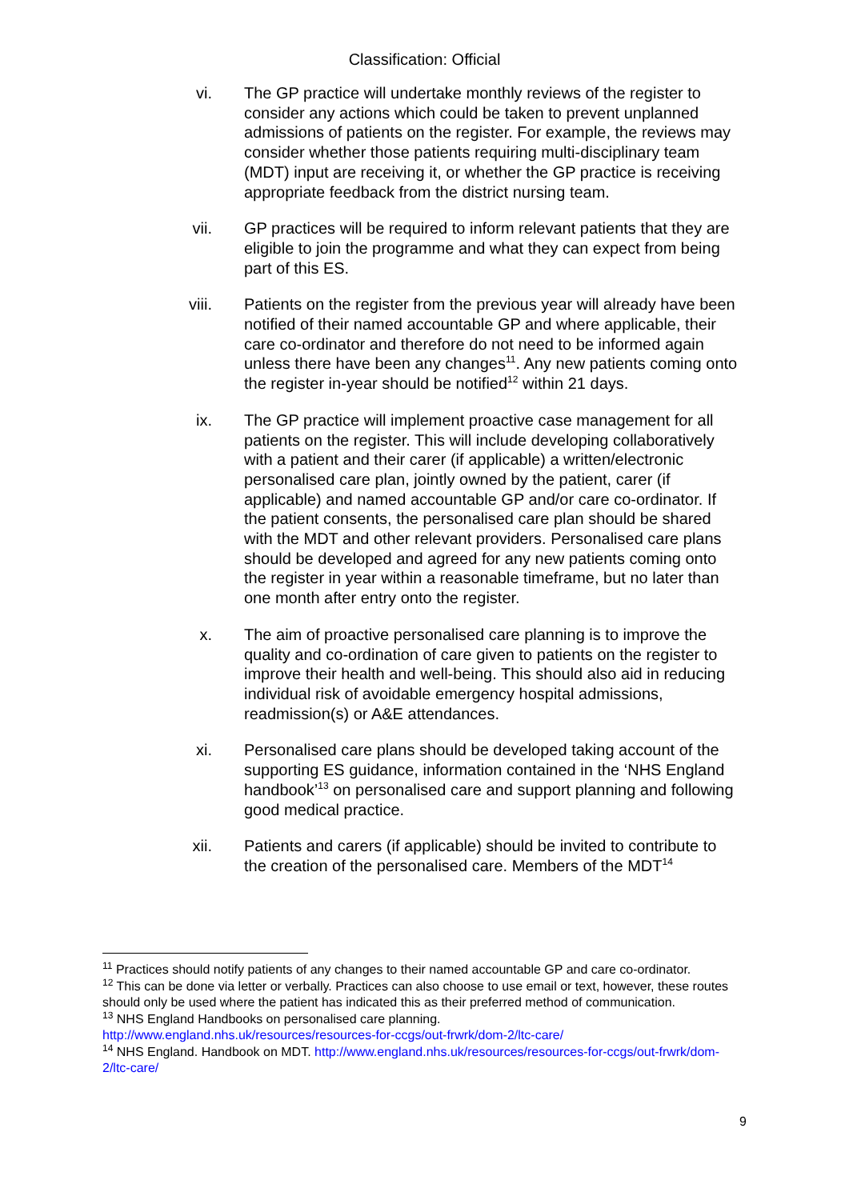Classification: Official
vi. The GP practice will undertake monthly reviews of the register to consider any actions which could be taken to prevent unplanned admissions of patients on the register. For example, the reviews may consider whether those patients requiring multi-disciplinary team (MDT) input are receiving it, or whether the GP practice is receiving appropriate feedback from the district nursing team.
vii. GP practices will be required to inform relevant patients that they are eligible to join the programme and what they can expect from being part of this ES.
viii. Patients on the register from the previous year will already have been notified of their named accountable GP and where applicable, their care co-ordinator and therefore do not need to be informed again unless there have been any changes<sup>11</sup>. Any new patients coming onto the register in-year should be notified<sup>12</sup> within 21 days.
ix. The GP practice will implement proactive case management for all patients on the register. This will include developing collaboratively with a patient and their carer (if applicable) a written/electronic personalised care plan, jointly owned by the patient, carer (if applicable) and named accountable GP and/or care co-ordinator. If the patient consents, the personalised care plan should be shared with the MDT and other relevant providers. Personalised care plans should be developed and agreed for any new patients coming onto the register in year within a reasonable timeframe, but no later than one month after entry onto the register.
x. The aim of proactive personalised care planning is to improve the quality and co-ordination of care given to patients on the register to improve their health and well-being. This should also aid in reducing individual risk of avoidable emergency hospital admissions, readmission(s) or A&E attendances.
xi. Personalised care plans should be developed taking account of the supporting ES guidance, information contained in the ‘NHS England handbook’<sup>13</sup> on personalised care and support planning and following good medical practice.
xii. Patients and carers (if applicable) should be invited to contribute to the creation of the personalised care. Members of the MDT<sup>14</sup>
<sup>11</sup> Practices should notify patients of any changes to their named accountable GP and care co-ordinator.
<sup>12</sup> This can be done via letter or verbally. Practices can also choose to use email or text, however, these routes should only be used where the patient has indicated this as their preferred method of communication.
<sup>13</sup> NHS England Handbooks on personalised care planning.
http://www.england.nhs.uk/resources/resources-for-ccgs/out-frwrk/dom-2/ltc-care/
<sup>14</sup> NHS England. Handbook on MDT. http://www.england.nhs.uk/resources/resources-for-ccgs/out-frwrk/dom-2/ltc-care/
9